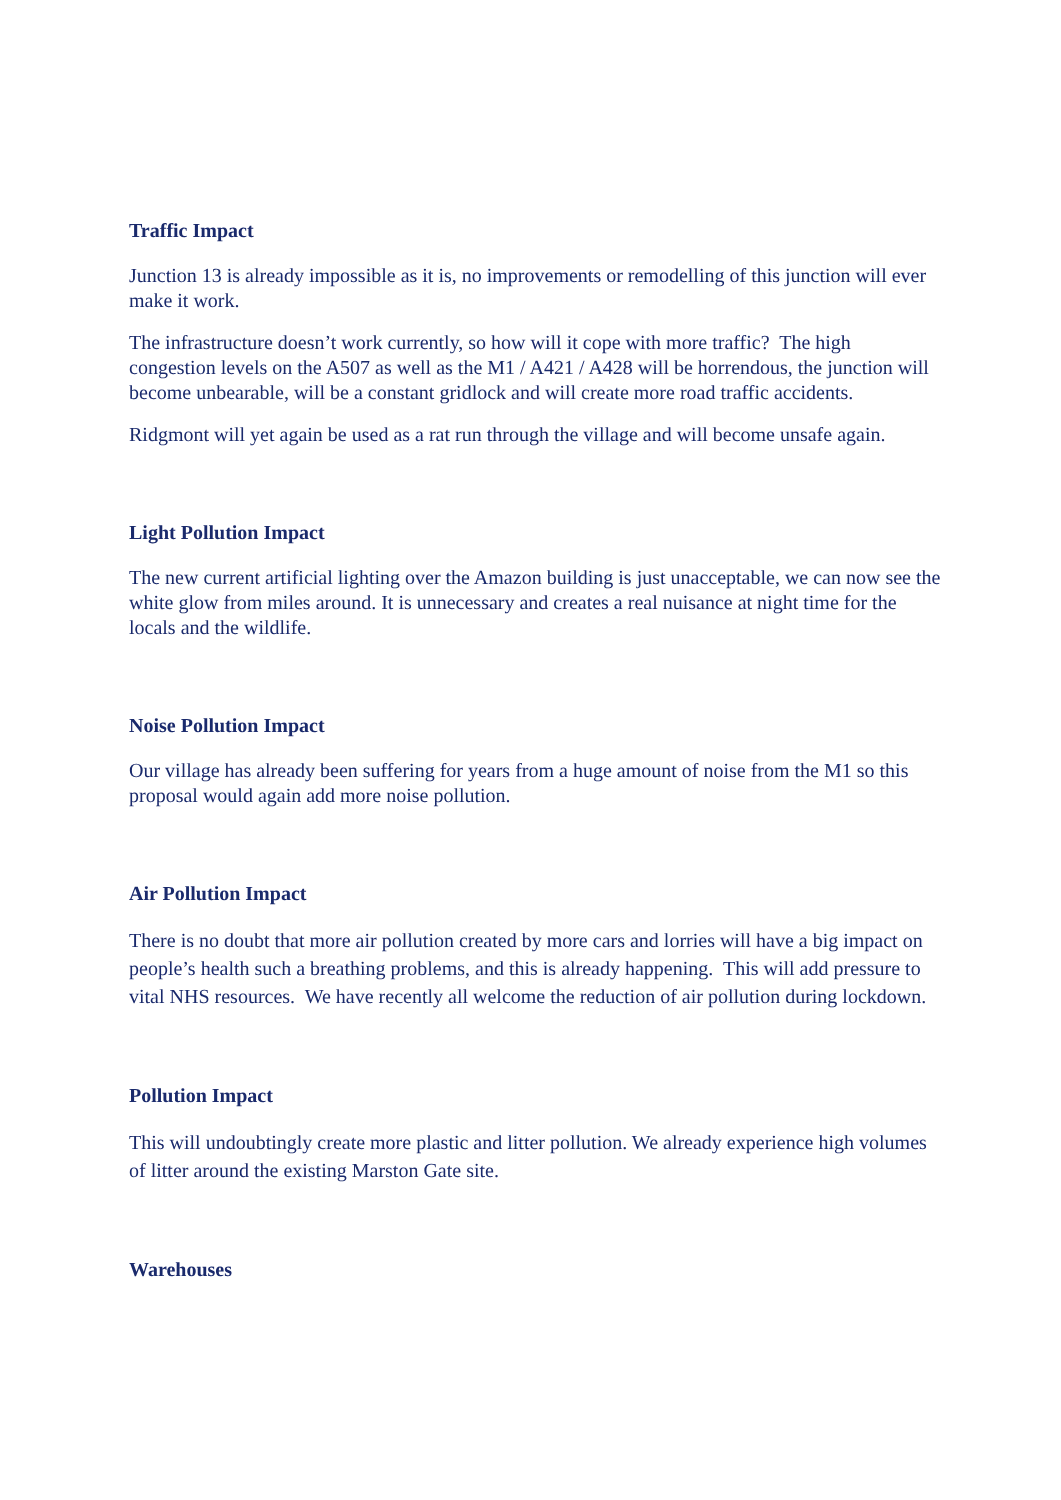Traffic Impact
Junction 13 is already impossible as it is, no improvements or remodelling of this junction will ever make it work.
The infrastructure doesn’t work currently, so how will it cope with more traffic? The high congestion levels on the A507 as well as the M1 / A421 / A428 will be horrendous, the junction will become unbearable, will be a constant gridlock and will create more road traffic accidents.
Ridgmont will yet again be used as a rat run through the village and will become unsafe again.
Light Pollution Impact
The new current artificial lighting over the Amazon building is just unacceptable, we can now see the white glow from miles around. It is unnecessary and creates a real nuisance at night time for the locals and the wildlife.
Noise Pollution Impact
Our village has already been suffering for years from a huge amount of noise from the M1 so this proposal would again add more noise pollution.
Air Pollution Impact
There is no doubt that more air pollution created by more cars and lorries will have a big impact on people’s health such a breathing problems, and this is already happening. This will add pressure to vital NHS resources. We have recently all welcome the reduction of air pollution during lockdown.
Pollution Impact
This will undoubtingly create more plastic and litter pollution. We already experience high volumes of litter around the existing Marston Gate site.
Warehouses